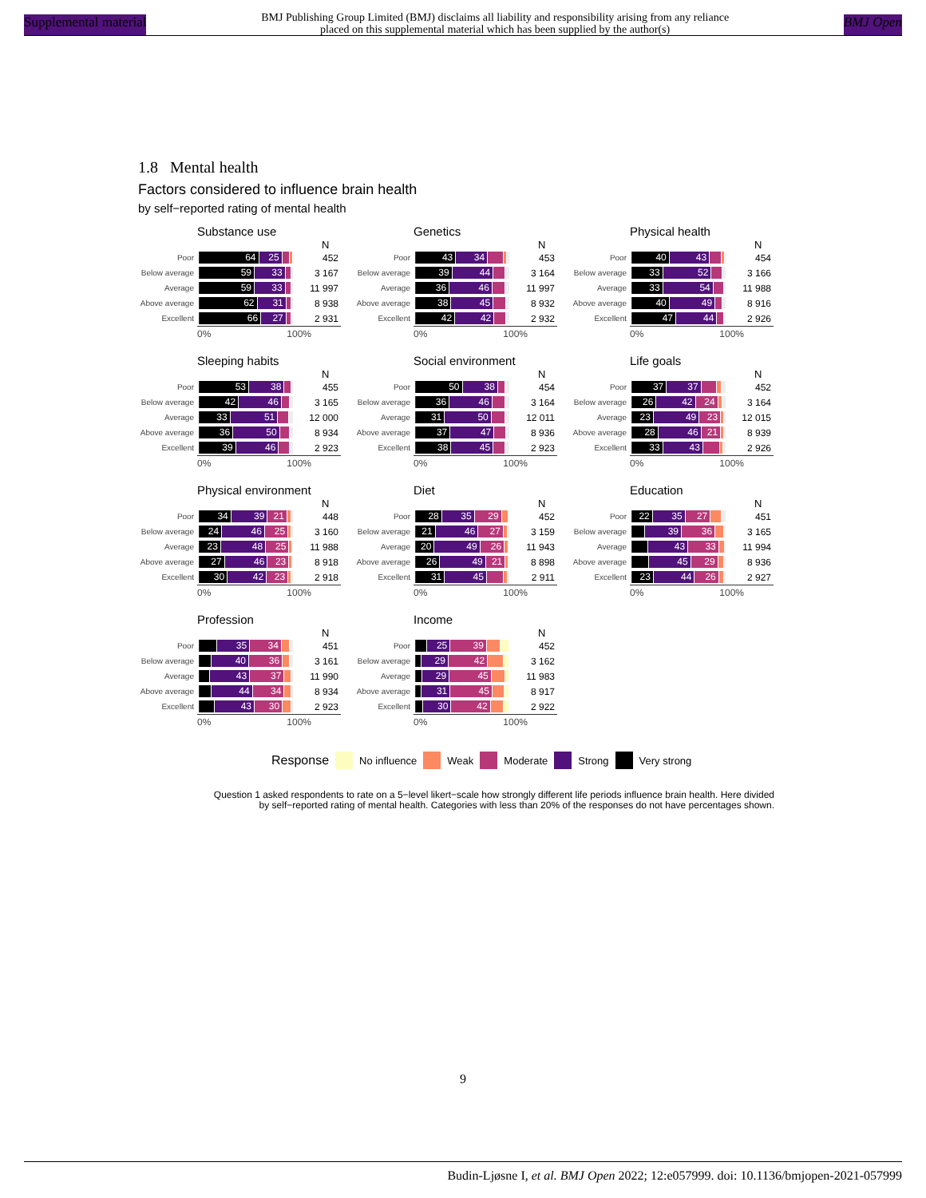Supplemental material BMJ Publishing Group Limited (BMJ) disclaims all liability and responsibility arising from any reliance
placed on this supplemental material which has been supplied by the author(s) BMJ Open
1.8 Mental health
Factors considered to influence brain health
by self−reported rating of mental health
Substance use
N
Poor
64 25
452
Below average
59 33
3 167
Average
59 33
11 997
Above average
62 31
8 938
Excellent
66 27
2 931
0% 100%
Genetics
N
Poor
43 34
453
Below average
39 44
3 164
Average
36 46
11 997
Above average
38 45
8 932
Excellent
42 42
2 932
0% 100%
Physical health
N
Poor
40 43
454
Below average
33 52
3 166
Average
33 54
11 988
Above average
40 49
8 916
Excellent
47 44
2 926
0% 100%
Sleeping habits
N
Poor
53 38
455
Below average
42 46
3 165
Average
33 51
12 000
Above average
36 50
8 934
Excellent
39 46
2 923
0% 100%
Social environment
N
Poor
50 38
454
Below average
36 46
3 164
Average
31 50
12 011
Above average
37 47
8 936
Excellent
38 45
2 923
0% 100%
Life goals
N
Poor
37 37
452
Below average
26 42 24
3 164
Average
23 49 23
12 015
Above average
28 46 21
8 939
Excellent
33 43
2 926
0% 100%
Physical environment
N
Poor
34 39 21
448
Below average
24 46 25
3 160
Average
23 48 25
11 988
Above average
27 46 23
8 918
Excellent
30 42 23
2 918
0% 100%
Diet
N
Poor
28 35 29
452
Below average
21 46 27
3 159
Average
20 49 26
11 943
Above average
26 49 21
8 898
Excellent
31 45
2 911
0% 100%
Education
N
Poor
22 35 27
451
Below average
39 36
3 165
Average
43 33
11 994
Above average
45 29
8 936
Excellent
23 44 26
2 927
0% 100%
Profession
N
Poor
35 34
451
Below average
40 36
3 161
Average
43 37
11 990
Above average
44 34
8 934
Excellent
43 30
2 923
0% 100%
Income
N
Poor
25 39
452
Below average
29 42
3 162
Average
29 45
11 983
Above average
31 45
8 917
Excellent
30 42
2 922
0% 100%
Response No influence Weak Moderate Strong Very strong
Question 1 asked respondents to rate on a 5−level likert−scale how strongly different life periods influence brain health. Here divided
by self−reported rating of mental health. Categories with less than 20% of the responses do not have percentages shown.
9
Budin-Ljøsne I, et al. BMJ Open 2022; 12:e057999. doi: 10.1136/bmjopen-2021-057999